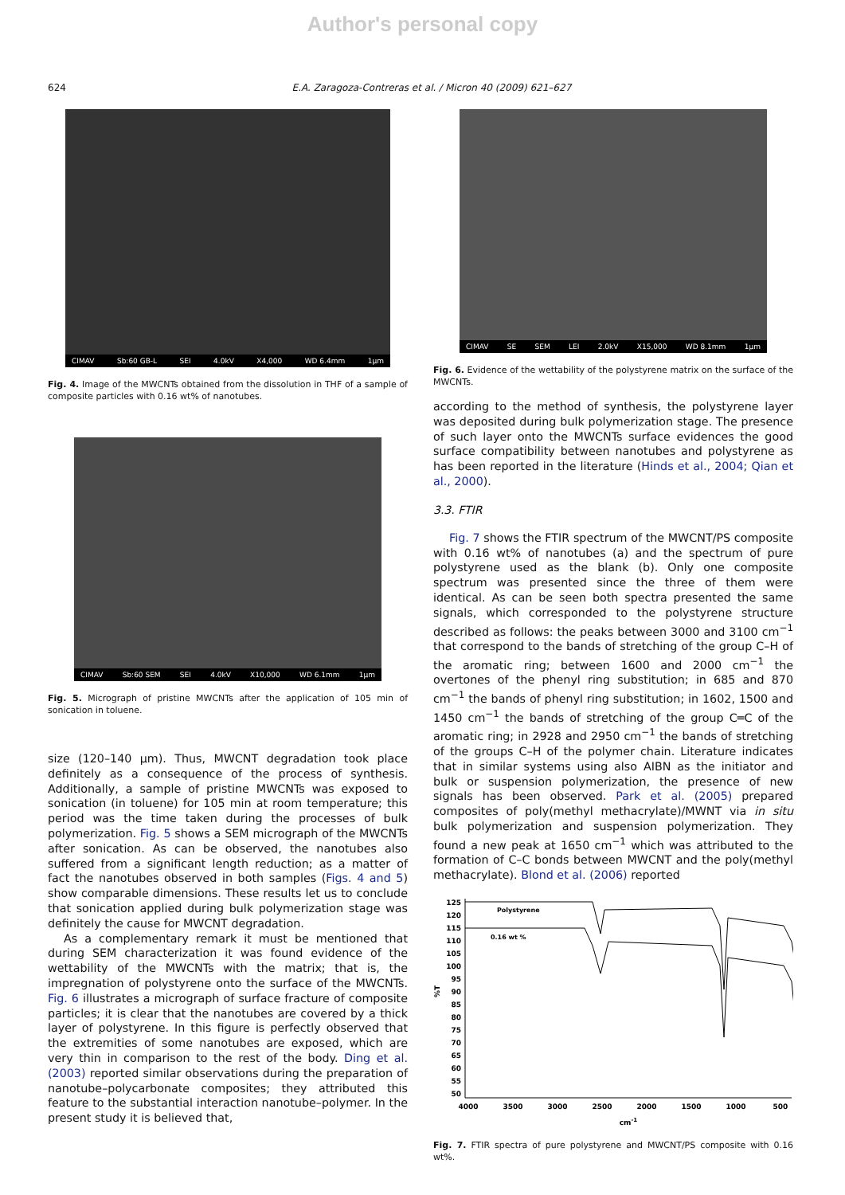Author's personal copy
624 E.A. Zaragoza-Contreras et al. / Micron 40 (2009) 621–627
CIMAV Sb:60 GB-L SEI 4.0kV X4,000 WD 6.4mm 1μm
Fig. 4. Image of the MWCNTs obtained from the dissolution in THF of a sample of composite particles with 0.16 wt% of nanotubes.
CIMAV Sb:60 SEM SEI 4.0kV X10,000 WD 6.1mm 1μm
Fig. 5. Micrograph of pristine MWCNTs after the application of 105 min of sonication in toluene.
size (120–140 μm). Thus, MWCNT degradation took place definitely as a consequence of the process of synthesis. Additionally, a sample of pristine MWCNTs was exposed to sonication (in toluene) for 105 min at room temperature; this period was the time taken during the processes of bulk polymerization. Fig. 5 shows a SEM micrograph of the MWCNTs after sonication. As can be observed, the nanotubes also suffered from a significant length reduction; as a matter of fact the nanotubes observed in both samples (Figs. 4 and 5) show comparable dimensions. These results let us to conclude that sonication applied during bulk polymerization stage was definitely the cause for MWCNT degradation.
As a complementary remark it must be mentioned that during SEM characterization it was found evidence of the wettability of the MWCNTs with the matrix; that is, the impregnation of polystyrene onto the surface of the MWCNTs. Fig. 6 illustrates a micrograph of surface fracture of composite particles; it is clear that the nanotubes are covered by a thick layer of polystyrene. In this figure is perfectly observed that the extremities of some nanotubes are exposed, which are very thin in comparison to the rest of the body. Ding et al. (2003) reported similar observations during the preparation of nanotube–polycarbonate composites; they attributed this feature to the substantial interaction nanotube–polymer. In the present study it is believed that,
CIMAV SE SEM LEI 2.0kV X15,000 WD 8.1mm 1μm
Fig. 6. Evidence of the wettability of the polystyrene matrix on the surface of the MWCNTs.
according to the method of synthesis, the polystyrene layer was deposited during bulk polymerization stage. The presence of such layer onto the MWCNTs surface evidences the good surface compatibility between nanotubes and polystyrene as has been reported in the literature (Hinds et al., 2004; Qian et al., 2000).
3.3. FTIR
Fig. 7 shows the FTIR spectrum of the MWCNT/PS composite with 0.16 wt% of nanotubes (a) and the spectrum of pure polystyrene used as the blank (b). Only one composite spectrum was presented since the three of them were identical. As can be seen both spectra presented the same signals, which corresponded to the polystyrene structure described as follows: the peaks between 3000 and 3100 cm<sup>−1</sup> that correspond to the bands of stretching of the group C–H of the aromatic ring; between 1600 and 2000 cm<sup>−1</sup> the overtones of the phenyl ring substitution; in 685 and 870 cm<sup>−1</sup> the bands of phenyl ring substitution; in 1602, 1500 and 1450 cm<sup>−1</sup> the bands of stretching of the group C═C of the aromatic ring; in 2928 and 2950 cm<sup>−1</sup> the bands of stretching of the groups C–H of the polymer chain. Literature indicates that in similar systems using also AIBN as the initiator and bulk or suspension polymerization, the presence of new signals has been observed. Park et al. (2005) prepared composites of poly(methyl methacrylate)/MWNT via in situ bulk polymerization and suspension polymerization. They found a new peak at 1650 cm<sup>−1</sup> which was attributed to the formation of C–C bonds between MWCNT and the poly(methyl methacrylate). Blond et al. (2006) reported
125
120
115
110
105
100
95
90
85
80
75
70
65
60
55
50
%T
Polystyrene
0.16 wt %
4000
3500
3000
2500
2000
1500
1000
500
cm-1
Fig. 7. FTIR spectra of pure polystyrene and MWCNT/PS composite with 0.16 wt%.